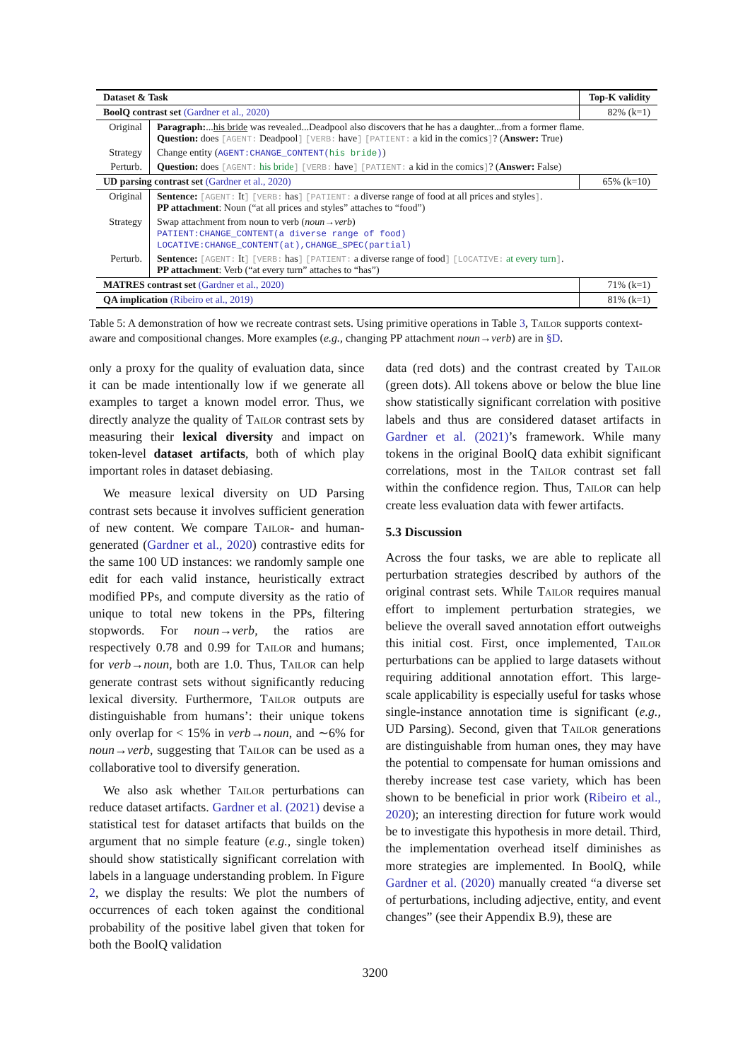| Dataset & Task | | Top-K validity |
| --- | --- | --- |
| BoolQ contrast set (Gardner et al., 2020) | | 82% (k=1) |
| Original | Paragraph: ... his bride was revealed...Deadpool also discovers that he has a daughter...from a former flame. Question: does [AGENT: Deadpool ] [VERB: have ] [PATIENT: a kid in the comics ] ? ( Answer: True) | |
| Strategy | Change entity ( AGENT:CHANGE_CONTENT( his bride ) ) | |
| Perturb. | Question: does [AGENT: his bride ] [VERB: have ] [PATIENT: a kid in the comics ] ? ( Answer: False) | |
| UD parsing contrast set (Gardner et al., 2020) | | 65% (k=10) |
| Original | Sentence: [AGENT: It ] [VERB: has ] [PATIENT: a diverse range of food at all prices and styles ] . PP attachment : Noun (“at all prices and styles” attaches to “food”) | |
| Strategy | Swap attachment from noun to verb ( noun→verb ) PATIENT:CHANGE_CONTENT(a diverse range of food) LOCATIVE:CHANGE_CONTENT(at),CHANGE_SPEC(partial) | |
| Perturb. | Sentence: [AGENT: It ] [VERB: has ] [PATIENT: a diverse range of food ] [LOCATIVE: at every turn ] . PP attachment : Verb (“at every turn” attaches to “has”) | |
| MATRES contrast set (Gardner et al., 2020) | | 71% (k=1) |
| QA implication (Ribeiro et al., 2019) | | 81% (k=1) |
Table 5: A demonstration of how we recreate contrast sets. Using primitive operations in Table 3, Tailor supports context-aware and compositional changes. More examples (e.g., changing PP attachment noun→verb) are in §D.
only a proxy for the quality of evaluation data, since it can be made intentionally low if we generate all examples to target a known model error. Thus, we directly analyze the quality of Tailor contrast sets by measuring their lexical diversity and impact on token-level dataset artifacts, both of which play important roles in dataset debiasing.
We measure lexical diversity on UD Parsing contrast sets because it involves sufficient generation of new content. We compare Tailor- and human-generated (Gardner et al., 2020) contrastive edits for the same 100 UD instances: we randomly sample one edit for each valid instance, heuristically extract modified PPs, and compute diversity as the ratio of unique to total new tokens in the PPs, filtering stopwords. For noun→verb, the ratios are respectively 0.78 and 0.99 for Tailor and humans; for verb→noun, both are 1.0. Thus, Tailor can help generate contrast sets without significantly reducing lexical diversity. Furthermore, Tailor outputs are distinguishable from humans’: their unique tokens only overlap for < 15% in verb→noun, and ∼6% for noun→verb, suggesting that Tailor can be used as a collaborative tool to diversify generation.
We also ask whether Tailor perturbations can reduce dataset artifacts. Gardner et al. (2021) devise a statistical test for dataset artifacts that builds on the argument that no simple feature (e.g., single token) should show statistically significant correlation with labels in a language understanding problem. In Figure 2, we display the results: We plot the numbers of occurrences of each token against the conditional probability of the positive label given that token for both the BoolQ validation
data (red dots) and the contrast created by Tailor (green dots). All tokens above or below the blue line show statistically significant correlation with positive labels and thus are considered dataset artifacts in Gardner et al. (2021)’s framework. While many tokens in the original BoolQ data exhibit significant correlations, most in the Tailor contrast set fall within the confidence region. Thus, Tailor can help create less evaluation data with fewer artifacts.
5.3 Discussion
Across the four tasks, we are able to replicate all perturbation strategies described by authors of the original contrast sets. While Tailor requires manual effort to implement perturbation strategies, we believe the overall saved annotation effort outweighs this initial cost. First, once implemented, Tailor perturbations can be applied to large datasets without requiring additional annotation effort. This large-scale applicability is especially useful for tasks whose single-instance annotation time is significant (e.g., UD Parsing). Second, given that Tailor generations are distinguishable from human ones, they may have the potential to compensate for human omissions and thereby increase test case variety, which has been shown to be beneficial in prior work (Ribeiro et al., 2020); an interesting direction for future work would be to investigate this hypothesis in more detail. Third, the implementation overhead itself diminishes as more strategies are implemented. In BoolQ, while Gardner et al. (2020) manually created “a diverse set of perturbations, including adjective, entity, and event changes” (see their Appendix B.9), these are
3200